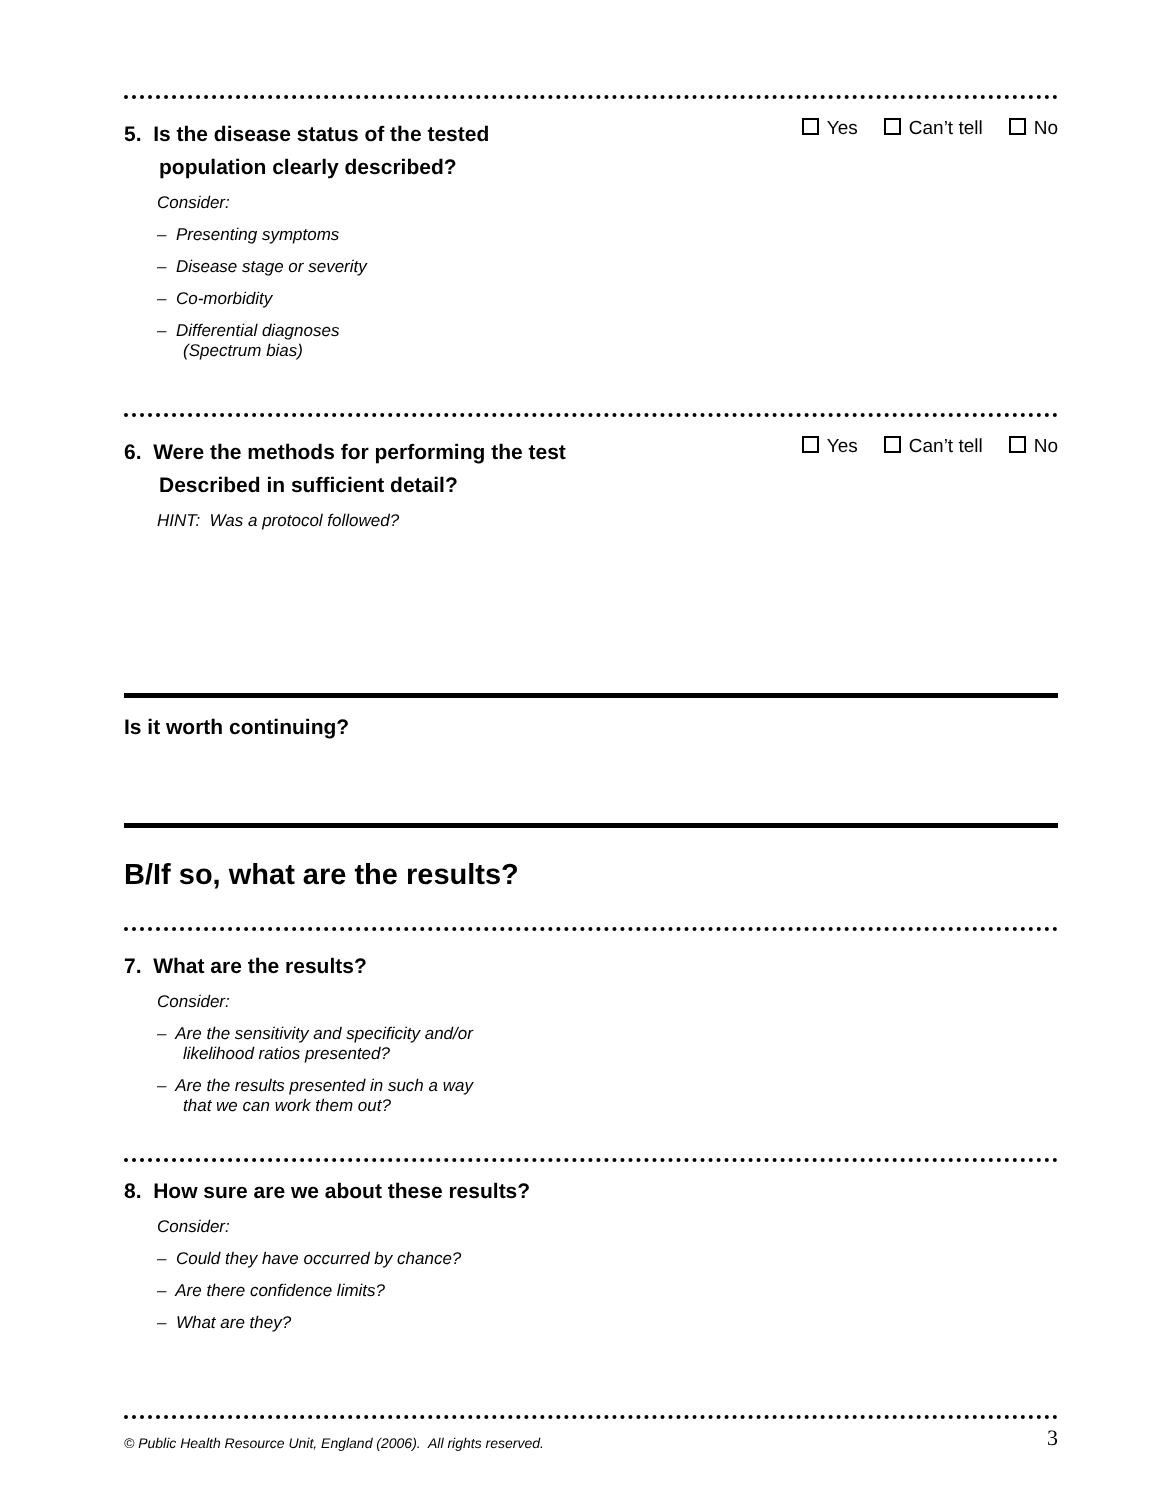5. Is the disease status of the tested
population clearly described?
Yes Can’t tell No
Consider:
– Presenting symptoms
– Disease stage or severity
– Co-morbidity
– Differential diagnoses
(Spectrum bias)
6. Were the methods for performing the test
Described in sufficient detail?
Yes Can’t tell No
HINT: Was a protocol followed?
Is it worth continuing?
B/If so, what are the results?
7. What are the results?
Consider:
– Are the sensitivity and specificity and/or
likelihood ratios presented?
– Are the results presented in such a way
that we can work them out?
8. How sure are we about these results?
Consider:
– Could they have occurred by chance?
– Are there confidence limits?
– What are they?
© Public Health Resource Unit, England (2006). All rights reserved. 3